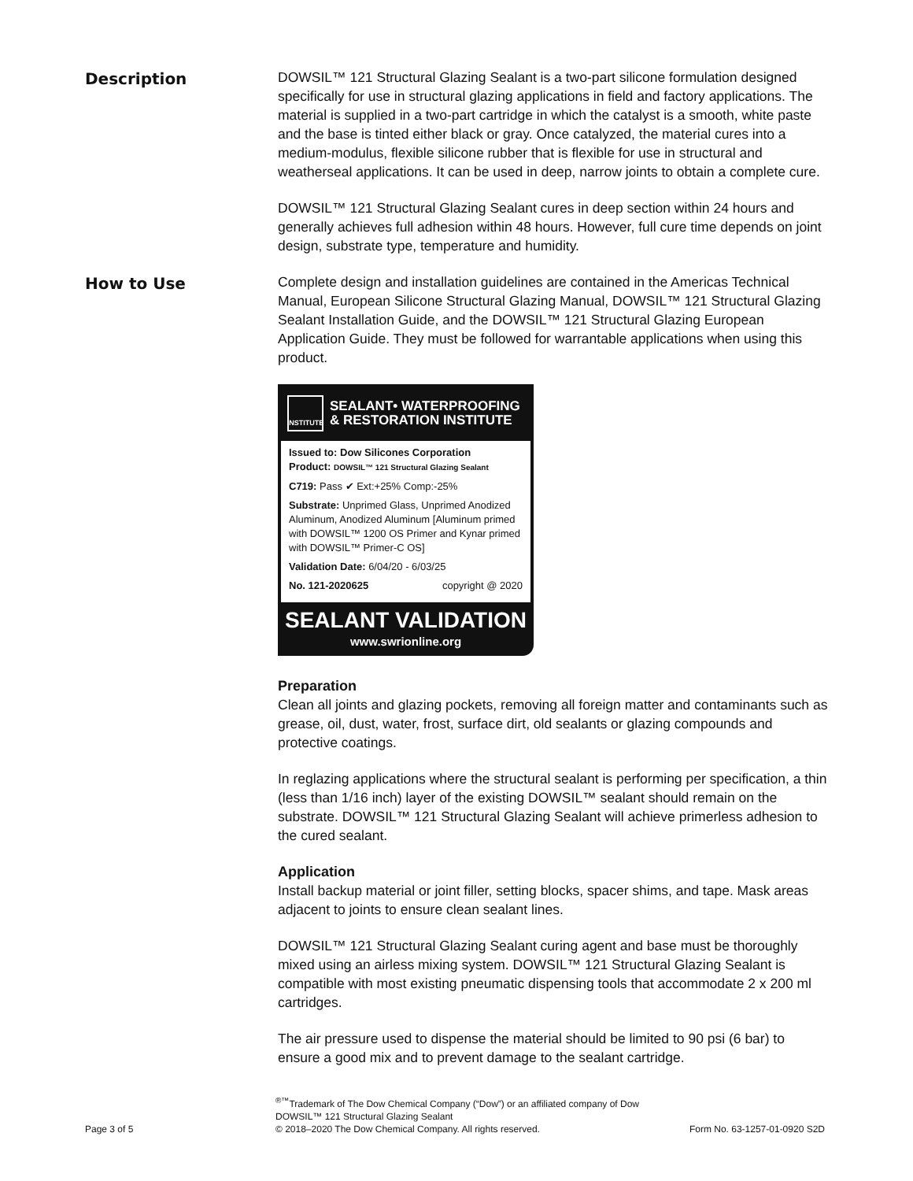Description
DOWSIL™ 121 Structural Glazing Sealant is a two-part silicone formulation designed specifically for use in structural glazing applications in field and factory applications. The material is supplied in a two-part cartridge in which the catalyst is a smooth, white paste and the base is tinted either black or gray. Once catalyzed, the material cures into a medium-modulus, flexible silicone rubber that is flexible for use in structural and weatherseal applications. It can be used in deep, narrow joints to obtain a complete cure.
DOWSIL™ 121 Structural Glazing Sealant cures in deep section within 24 hours and generally achieves full adhesion within 48 hours. However, full cure time depends on joint design, substrate type, temperature and humidity.
How to Use
Complete design and installation guidelines are contained in the Americas Technical Manual, European Silicone Structural Glazing Manual, DOWSIL™ 121 Structural Glazing Sealant Installation Guide, and the DOWSIL™ 121 Structural Glazing European Application Guide. They must be followed for warrantable applications when using this product.
INSTITUTE
SEALANT• WATERPROOFING
& RESTORATION INSTITUTE
Issued to: Dow Silicones Corporation
Product: DOWSIL™ 121 Structural Glazing Sealant
C719: Pass ✔ Ext:+25% Comp:-25%
Substrate: Unprimed Glass, Unprimed Anodized Aluminum, Anodized Aluminum [Aluminum primed with DOWSIL™ 1200 OS Primer and Kynar primed with DOWSIL™ Primer-C OS]
Validation Date: 6/04/20 - 6/03/25
No. 121-2020625 copyright @ 2020
SEALANT VALIDATION
www.swrionline.org
Preparation
Clean all joints and glazing pockets, removing all foreign matter and contaminants such as grease, oil, dust, water, frost, surface dirt, old sealants or glazing compounds and protective coatings.
In reglazing applications where the structural sealant is performing per specification, a thin (less than 1/16 inch) layer of the existing DOWSIL™ sealant should remain on the substrate. DOWSIL™ 121 Structural Glazing Sealant will achieve primerless adhesion to the cured sealant.
Application
Install backup material or joint filler, setting blocks, spacer shims, and tape. Mask areas adjacent to joints to ensure clean sealant lines.
DOWSIL™ 121 Structural Glazing Sealant curing agent and base must be thoroughly mixed using an airless mixing system. DOWSIL™ 121 Structural Glazing Sealant is compatible with most existing pneumatic dispensing tools that accommodate 2 x 200 ml cartridges.
The air pressure used to dispense the material should be limited to 90 psi (6 bar) to ensure a good mix and to prevent damage to the sealant cartridge.
Page 3 of 5
<sup>®™</sup>Trademark of The Dow Chemical Company (“Dow”) or an affiliated company of Dow
DOWSIL™ 121 Structural Glazing Sealant
© 2018–2020 The Dow Chemical Company. All rights reserved.
Form No. 63-1257-01-0920 S2D